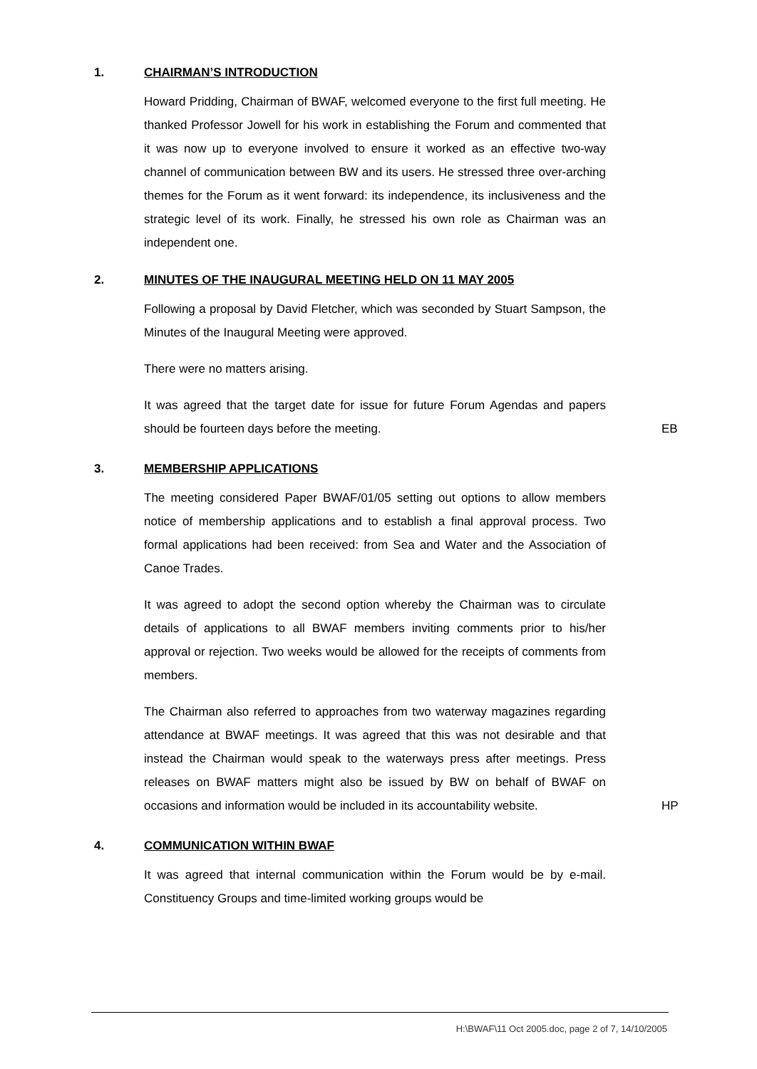1. CHAIRMAN’S INTRODUCTION
Howard Pridding, Chairman of BWAF, welcomed everyone to the first full meeting. He thanked Professor Jowell for his work in establishing the Forum and commented that it was now up to everyone involved to ensure it worked as an effective two-way channel of communication between BW and its users. He stressed three over-arching themes for the Forum as it went forward: its independence, its inclusiveness and the strategic level of its work. Finally, he stressed his own role as Chairman was an independent one.
2. MINUTES OF THE INAUGURAL MEETING HELD ON 11 MAY 2005
Following a proposal by David Fletcher, which was seconded by Stuart Sampson, the Minutes of the Inaugural Meeting were approved.
There were no matters arising.
It was agreed that the target date for issue for future Forum Agendas and papers should be fourteen days before the meeting.
EB
3. MEMBERSHIP APPLICATIONS
The meeting considered Paper BWAF/01/05 setting out options to allow members notice of membership applications and to establish a final approval process. Two formal applications had been received: from Sea and Water and the Association of Canoe Trades.
It was agreed to adopt the second option whereby the Chairman was to circulate details of applications to all BWAF members inviting comments prior to his/her approval or rejection. Two weeks would be allowed for the receipts of comments from members.
The Chairman also referred to approaches from two waterway magazines regarding attendance at BWAF meetings. It was agreed that this was not desirable and that instead the Chairman would speak to the waterways press after meetings. Press releases on BWAF matters might also be issued by BW on behalf of BWAF on occasions and information would be included in its accountability website.
HP
4. COMMUNICATION WITHIN BWAF
It was agreed that internal communication within the Forum would be by e-mail. Constituency Groups and time-limited working groups would be
H:\BWAF\11 Oct 2005.doc, page 2 of 7, 14/10/2005